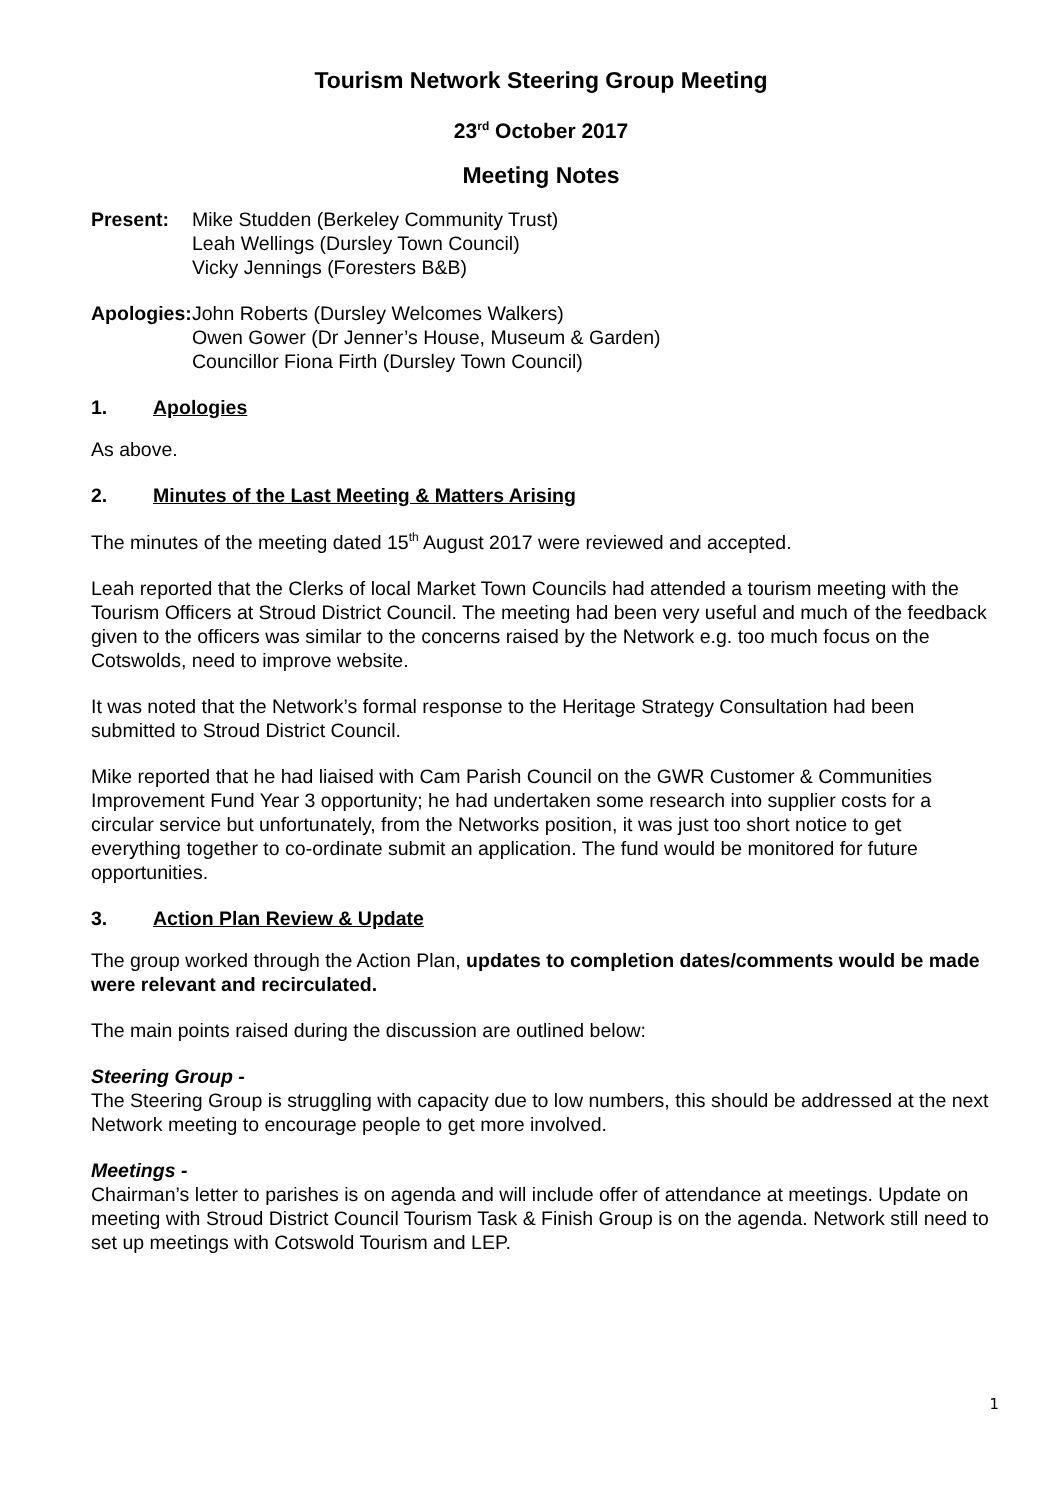Tourism Network Steering Group Meeting
23<sup>rd</sup> October 2017
Meeting Notes
Present: Mike Studden (Berkeley Community Trust)
Leah Wellings (Dursley Town Council)
Vicky Jennings (Foresters B&B)
Apologies:
John Roberts (Dursley Welcomes Walkers)
Owen Gower (Dr Jenner’s House, Museum & Garden)
Councillor Fiona Firth (Dursley Town Council)
1. Apologies
As above.
2. Minutes of the Last Meeting & Matters Arising
The minutes of the meeting dated 15<sup>th</sup> August 2017 were reviewed and accepted.
Leah reported that the Clerks of local Market Town Councils had attended a tourism meeting with the Tourism Officers at Stroud District Council. The meeting had been very useful and much of the feedback given to the officers was similar to the concerns raised by the Network e.g. too much focus on the Cotswolds, need to improve website.
It was noted that the Network’s formal response to the Heritage Strategy Consultation had been submitted to Stroud District Council.
Mike reported that he had liaised with Cam Parish Council on the GWR Customer & Communities Improvement Fund Year 3 opportunity; he had undertaken some research into supplier costs for a circular service but unfortunately, from the Networks position, it was just too short notice to get everything together to co-ordinate submit an application. The fund would be monitored for future opportunities.
3. Action Plan Review & Update
The group worked through the Action Plan, updates to completion dates/comments would be made were relevant and recirculated.
The main points raised during the discussion are outlined below:
Steering Group -
The Steering Group is struggling with capacity due to low numbers, this should be addressed at the next Network meeting to encourage people to get more involved.
Meetings -
Chairman’s letter to parishes is on agenda and will include offer of attendance at meetings. Update on meeting with Stroud District Council Tourism Task & Finish Group is on the agenda. Network still need to set up meetings with Cotswold Tourism and LEP.
1